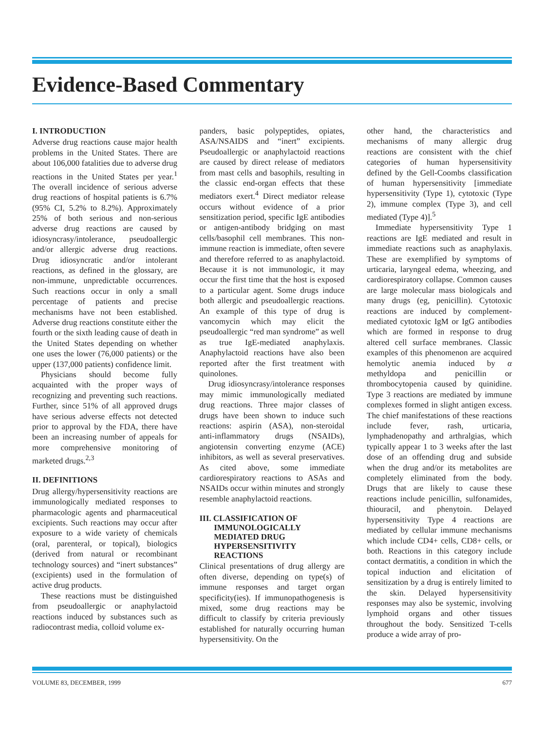Evidence-Based Commentary
I. INTRODUCTION
Adverse drug reactions cause major health problems in the United States. There are about 106,000 fatalities due to adverse drug reactions in the United States per year.<sup>1</sup> The overall incidence of serious adverse drug reactions of hospital patients is 6.7% (95% CI, 5.2% to 8.2%). Approximately 25% of both serious and non-serious adverse drug reactions are caused by idiosyncrasy/intolerance, pseudoallergic and/or allergic adverse drug reactions. Drug idiosyncratic and/or intolerant reactions, as defined in the glossary, are non-immune, unpredictable occurrences. Such reactions occur in only a small percentage of patients and precise mechanisms have not been established. Adverse drug reactions constitute either the fourth or the sixth leading cause of death in the United States depending on whether one uses the lower (76,000 patients) or the upper (137,000 patients) confidence limit.
Physicians should become fully acquainted with the proper ways of recognizing and preventing such reactions. Further, since 51% of all approved drugs have serious adverse effects not detected prior to approval by the FDA, there have been an increasing number of appeals for more comprehensive monitoring of marketed drugs.<sup>2,3</sup>
II. DEFINITIONS
Drug allergy/hypersensitivity reactions are immunologically mediated responses to pharmacologic agents and pharmaceutical excipients. Such reactions may occur after exposure to a wide variety of chemicals (oral, parenteral, or topical), biologics (derived from natural or recombinant technology sources) and “inert substances” (excipients) used in the formulation of active drug products.
These reactions must be distinguished from pseudoallergic or anaphylactoid reactions induced by substances such as radiocontrast media, colloid volume ex-
panders, basic polypeptides, opiates, ASA/NSAIDS and “inert” excipients. Pseudoallergic or anaphylactoid reactions are caused by direct release of mediators from mast cells and basophils, resulting in the classic end-organ effects that these mediators exert.<sup>4</sup> Direct mediator release occurs without evidence of a prior sensitization period, specific IgE antibodies or antigen-antibody bridging on mast cells/basophil cell membranes. This non-immune reaction is immediate, often severe and therefore referred to as anaphylactoid. Because it is not immunologic, it may occur the first time that the host is exposed to a particular agent. Some drugs induce both allergic and pseudoallergic reactions. An example of this type of drug is vancomycin which may elicit the pseudoallergic “red man syndrome” as well as true IgE-mediated anaphylaxis. Anaphylactoid reactions have also been reported after the first treatment with quinolones.
Drug idiosyncrasy/intolerance responses may mimic immunologically mediated drug reactions. Three major classes of drugs have been shown to induce such reactions: aspirin (ASA), non-steroidal anti-inflammatory drugs (NSAIDs), angiotensin converting enzyme (ACE) inhibitors, as well as several preservatives. As cited above, some immediate cardiorespiratory reactions to ASAs and NSAIDs occur within minutes and strongly resemble anaphylactoid reactions.
III. CLASSIFICATION OF
IMMUNOLOGICALLY
MEDIATED DRUG
HYPERSENSITIVITY
REACTIONS
Clinical presentations of drug allergy are often diverse, depending on type(s) of immune responses and target organ specificity(ies). If immunopathogenesis is mixed, some drug reactions may be difficult to classify by criteria previously established for naturally occurring human hypersensitivity. On the
other hand, the characteristics and mechanisms of many allergic drug reactions are consistent with the chief categories of human hypersensitivity defined by the Gell-Coombs classification of human hypersensitivity [immediate hypersensitivity (Type 1), cytotoxic (Type 2), immune complex (Type 3), and cell mediated (Type 4)].<sup>5</sup>
Immediate hypersensitivity Type 1 reactions are IgE mediated and result in immediate reactions such as anaphylaxis. These are exemplified by symptoms of urticaria, laryngeal edema, wheezing, and cardiorespiratory collapse. Common causes are large molecular mass biologicals and many drugs (eg, penicillin). Cytotoxic reactions are induced by complement-mediated cytotoxic IgM or IgG antibodies which are formed in response to drug altered cell surface membranes. Classic examples of this phenomenon are acquired hemolytic anemia induced by α methyldopa and penicillin or thrombocytopenia caused by quinidine. Type 3 reactions are mediated by immune complexes formed in slight antigen excess. The chief manifestations of these reactions include fever, rash, urticaria, lymphadenopathy and arthralgias, which typically appear 1 to 3 weeks after the last dose of an offending drug and subside when the drug and/or its metabolites are completely eliminated from the body. Drugs that are likely to cause these reactions include penicillin, sulfonamides, thiouracil, and phenytoin. Delayed hypersensitivity Type 4 reactions are mediated by cellular immune mechanisms which include CD4+ cells, CD8+ cells, or both. Reactions in this category include contact dermatitis, a condition in which the topical induction and elicitation of sensitization by a drug is entirely limited to the skin. Delayed hypersensitivity responses may also be systemic, involving lymphoid organs and other tissues throughout the body. Sensitized T-cells produce a wide array of pro-
VOLUME 83, DECEMBER, 1999 677